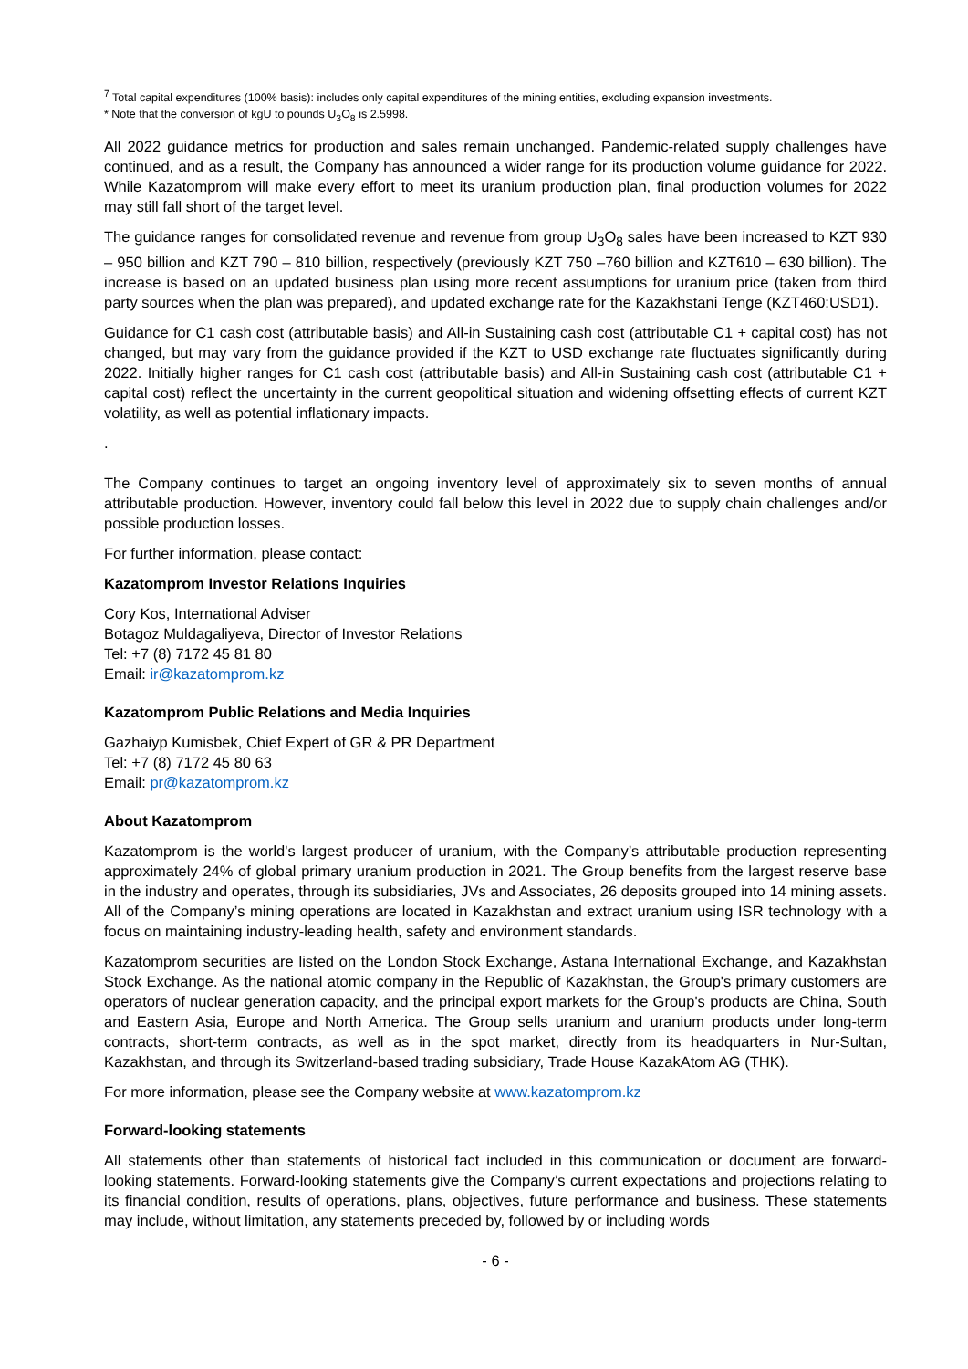<sup>7</sup> Total capital expenditures (100% basis): includes only capital expenditures of the mining entities, excluding expansion investments.
* Note that the conversion of kgU to pounds U<sub>3</sub>O<sub>8</sub> is 2.5998.
All 2022 guidance metrics for production and sales remain unchanged. Pandemic-related supply challenges have continued, and as a result, the Company has announced a wider range for its production volume guidance for 2022. While Kazatomprom will make every effort to meet its uranium production plan, final production volumes for 2022 may still fall short of the target level.
The guidance ranges for consolidated revenue and revenue from group U<sub>3</sub>O<sub>8</sub> sales have been increased to KZT 930 – 950 billion and KZT 790 – 810 billion, respectively (previously KZT 750 –760 billion and KZT610 – 630 billion). The increase is based on an updated business plan using more recent assumptions for uranium price (taken from third party sources when the plan was prepared), and updated exchange rate for the Kazakhstani Tenge (KZT460:USD1).
Guidance for C1 cash cost (attributable basis) and All-in Sustaining cash cost (attributable C1 + capital cost) has not changed, but may vary from the guidance provided if the KZT to USD exchange rate fluctuates significantly during 2022. Initially higher ranges for C1 cash cost (attributable basis) and All-in Sustaining cash cost (attributable C1 + capital cost) reflect the uncertainty in the current geopolitical situation and widening offsetting effects of current KZT volatility, as well as potential inflationary impacts.
.
The Company continues to target an ongoing inventory level of approximately six to seven months of annual attributable production. However, inventory could fall below this level in 2022 due to supply chain challenges and/or possible production losses.
For further information, please contact:
Kazatomprom Investor Relations Inquiries
Cory Kos, International Adviser
Botagoz Muldagaliyeva, Director of Investor Relations
Tel: +7 (8) 7172 45 81 80
Email: ir@kazatomprom.kz
Kazatomprom Public Relations and Media Inquiries
Gazhaiyp Kumisbek, Chief Expert of GR & PR Department
Tel: +7 (8) 7172 45 80 63
Email: pr@kazatomprom.kz
About Kazatomprom
Kazatomprom is the world's largest producer of uranium, with the Company’s attributable production representing approximately 24% of global primary uranium production in 2021. The Group benefits from the largest reserve base in the industry and operates, through its subsidiaries, JVs and Associates, 26 deposits grouped into 14 mining assets. All of the Company’s mining operations are located in Kazakhstan and extract uranium using ISR technology with a focus on maintaining industry-leading health, safety and environment standards.
Kazatomprom securities are listed on the London Stock Exchange, Astana International Exchange, and Kazakhstan Stock Exchange. As the national atomic company in the Republic of Kazakhstan, the Group's primary customers are operators of nuclear generation capacity, and the principal export markets for the Group's products are China, South and Eastern Asia, Europe and North America. The Group sells uranium and uranium products under long-term contracts, short-term contracts, as well as in the spot market, directly from its headquarters in Nur-Sultan, Kazakhstan, and through its Switzerland-based trading subsidiary, Trade House KazakAtom AG (THK).
For more information, please see the Company website at www.kazatomprom.kz
Forward-looking statements
All statements other than statements of historical fact included in this communication or document are forward-looking statements. Forward-looking statements give the Company’s current expectations and projections relating to its financial condition, results of operations, plans, objectives, future performance and business. These statements may include, without limitation, any statements preceded by, followed by or including words
- 6 -